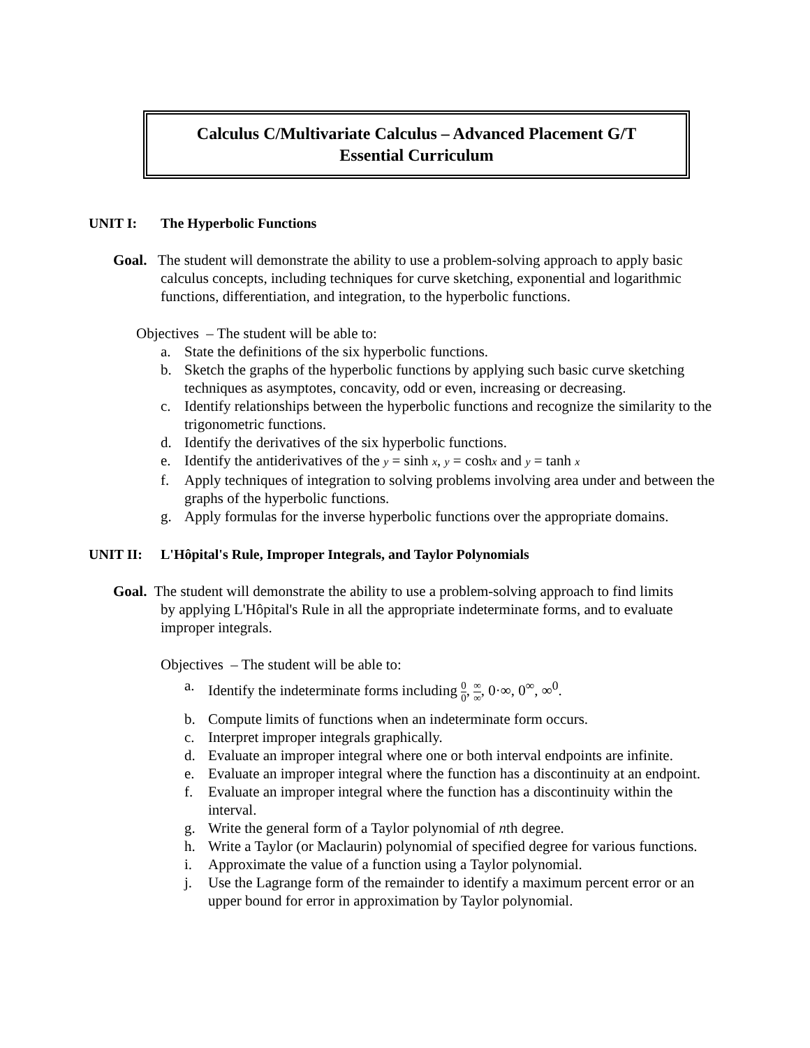Calculus C/Multivariate Calculus – Advanced Placement G/T
Essential Curriculum
UNIT I: The Hyperbolic Functions
Goal. The student will demonstrate the ability to use a problem-solving approach to apply basic calculus concepts, including techniques for curve sketching, exponential and logarithmic functions, differentiation, and integration, to the hyperbolic functions.
Objectives – The student will be able to:
a. State the definitions of the six hyperbolic functions.
b. Sketch the graphs of the hyperbolic functions by applying such basic curve sketching techniques as asymptotes, concavity, odd or even, increasing or decreasing.
c. Identify relationships between the hyperbolic functions and recognize the similarity to the trigonometric functions.
d. Identify the derivatives of the six hyperbolic functions.
e. Identify the antiderivatives of the y = sinh x, y = coshx and y = tanh x
f. Apply techniques of integration to solving problems involving area under and between the graphs of the hyperbolic functions.
g. Apply formulas for the inverse hyperbolic functions over the appropriate domains.
UNIT II: L'Hôpital's Rule, Improper Integrals, and Taylor Polynomials
Goal. The student will demonstrate the ability to use a problem-solving approach to find limits by applying L'Hôpital's Rule in all the appropriate indeterminate forms, and to evaluate improper integrals.
Objectives – The student will be able to:
a. Identify the indeterminate forms including 0 0, ∞ ∞, 0·∞, 0<sup>∞</sup>, ∞<sup>0</sup>.
b. Compute limits of functions when an indeterminate form occurs.
c. Interpret improper integrals graphically.
d. Evaluate an improper integral where one or both interval endpoints are infinite.
e. Evaluate an improper integral where the function has a discontinuity at an endpoint.
f. Evaluate an improper integral where the function has a discontinuity within the interval.
g. Write the general form of a Taylor polynomial of nth degree.
h. Write a Taylor (or Maclaurin) polynomial of specified degree for various functions.
i. Approximate the value of a function using a Taylor polynomial.
j. Use the Lagrange form of the remainder to identify a maximum percent error or an upper bound for error in approximation by Taylor polynomial.